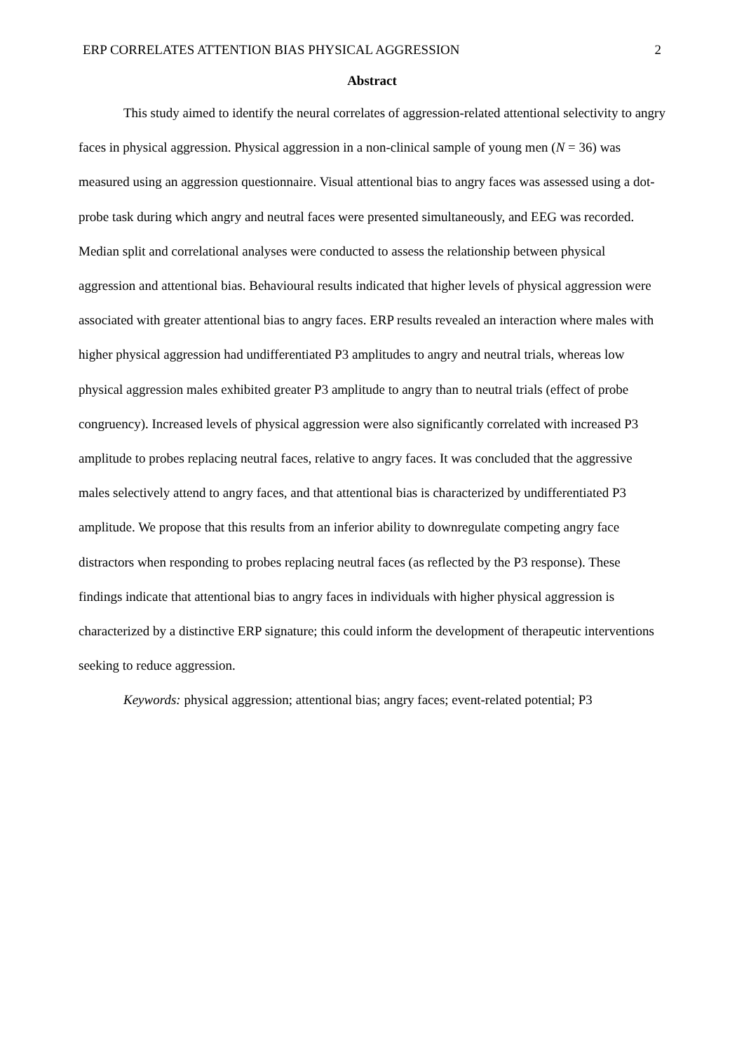ERP CORRELATES ATTENTION BIAS PHYSICAL AGGRESSION 2
Abstract
This study aimed to identify the neural correlates of aggression-related attentional selectivity to angry faces in physical aggression. Physical aggression in a non-clinical sample of young men (N = 36) was measured using an aggression questionnaire. Visual attentional bias to angry faces was assessed using a dot-probe task during which angry and neutral faces were presented simultaneously, and EEG was recorded. Median split and correlational analyses were conducted to assess the relationship between physical aggression and attentional bias. Behavioural results indicated that higher levels of physical aggression were associated with greater attentional bias to angry faces. ERP results revealed an interaction where males with higher physical aggression had undifferentiated P3 amplitudes to angry and neutral trials, whereas low physical aggression males exhibited greater P3 amplitude to angry than to neutral trials (effect of probe congruency). Increased levels of physical aggression were also significantly correlated with increased P3 amplitude to probes replacing neutral faces, relative to angry faces. It was concluded that the aggressive males selectively attend to angry faces, and that attentional bias is characterized by undifferentiated P3 amplitude. We propose that this results from an inferior ability to downregulate competing angry face distractors when responding to probes replacing neutral faces (as reflected by the P3 response). These findings indicate that attentional bias to angry faces in individuals with higher physical aggression is characterized by a distinctive ERP signature; this could inform the development of therapeutic interventions seeking to reduce aggression.
Keywords: physical aggression; attentional bias; angry faces; event-related potential; P3